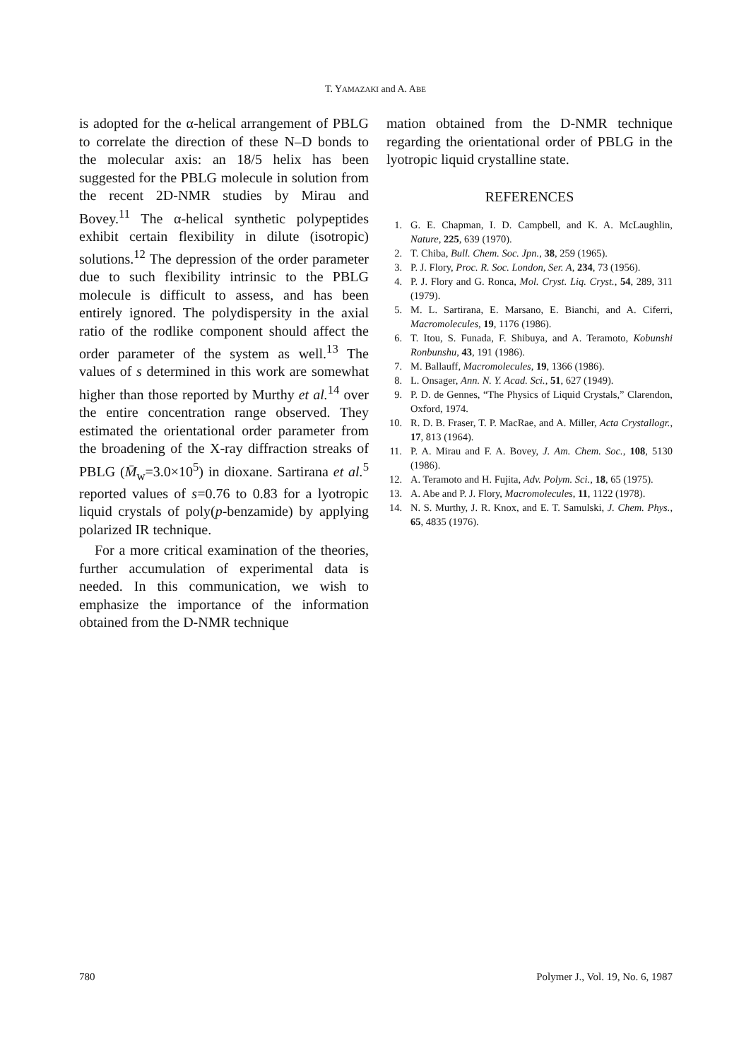T. YAMAZAKI and A. ABE
is adopted for the α-helical arrangement of PBLG to correlate the direction of these N–D bonds to the molecular axis: an 18/5 helix has been suggested for the PBLG molecule in solution from the recent 2D-NMR studies by Mirau and Bovey.<sup>11</sup> The α-helical synthetic polypeptides exhibit certain flexibility in dilute (isotropic) solutions.<sup>12</sup> The depression of the order parameter due to such flexibility intrinsic to the PBLG molecule is difficult to assess, and has been entirely ignored. The polydispersity in the axial ratio of the rodlike component should affect the order parameter of the system as well.<sup>13</sup> The values of s determined in this work are somewhat higher than those reported by Murthy et al.<sup>14</sup> over the entire concentration range observed. They estimated the orientational order parameter from the broadening of the X-ray diffraction streaks of PBLG (M̄<sub>w</sub>=3.0×10<sup>5</sup>) in dioxane. Sartirana et al.<sup>5</sup> reported values of s=0.76 to 0.83 for a lyotropic liquid crystals of poly(p-benzamide) by applying polarized IR technique.
For a more critical examination of the theories, further accumulation of experimental data is needed. In this communication, we wish to emphasize the importance of the information obtained from the D-NMR technique
mation obtained from the D-NMR technique regarding the orientational order of PBLG in the lyotropic liquid crystalline state.
REFERENCES
1. G. E. Chapman, I. D. Campbell, and K. A. McLaughlin, Nature, 225, 639 (1970).
2. T. Chiba, Bull. Chem. Soc. Jpn., 38, 259 (1965).
3. P. J. Flory, Proc. R. Soc. London, Ser. A, 234, 73 (1956).
4. P. J. Flory and G. Ronca, Mol. Cryst. Liq. Cryst., 54, 289, 311 (1979).
5. M. L. Sartirana, E. Marsano, E. Bianchi, and A. Ciferri, Macromolecules, 19, 1176 (1986).
6. T. Itou, S. Funada, F. Shibuya, and A. Teramoto, Kobunshi Ronbunshu, 43, 191 (1986).
7. M. Ballauff, Macromolecules, 19, 1366 (1986).
8. L. Onsager, Ann. N. Y. Acad. Sci., 51, 627 (1949).
9. P. D. de Gennes, “The Physics of Liquid Crystals,” Clarendon, Oxford, 1974.
10. R. D. B. Fraser, T. P. MacRae, and A. Miller, Acta Crystallogr., 17, 813 (1964).
11. P. A. Mirau and F. A. Bovey, J. Am. Chem. Soc., 108, 5130 (1986).
12. A. Teramoto and H. Fujita, Adv. Polym. Sci., 18, 65 (1975).
13. A. Abe and P. J. Flory, Macromolecules, 11, 1122 (1978).
14. N. S. Murthy, J. R. Knox, and E. T. Samulski, J. Chem. Phys., 65, 4835 (1976).
780 Polymer J., Vol. 19, No. 6, 1987